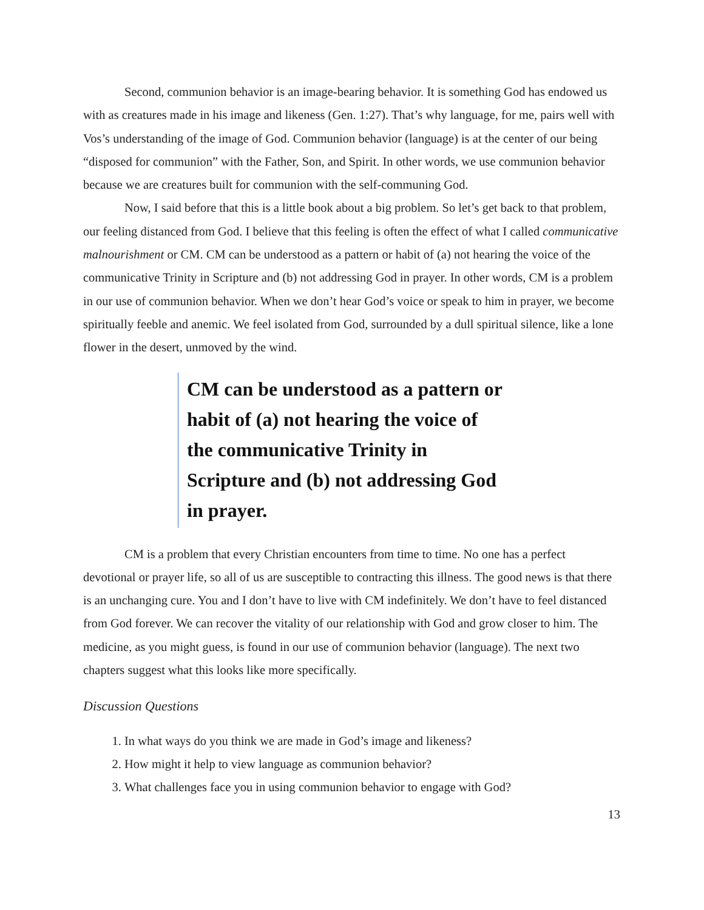Second, communion behavior is an image-bearing behavior. It is something God has endowed us with as creatures made in his image and likeness (Gen. 1:27). That’s why language, for me, pairs well with Vos’s understanding of the image of God. Communion behavior (language) is at the center of our being “disposed for communion” with the Father, Son, and Spirit. In other words, we use communion behavior because we are creatures built for communion with the self-communing God.
Now, I said before that this is a little book about a big problem. So let’s get back to that problem, our feeling distanced from God. I believe that this feeling is often the effect of what I called communicative malnourishment or CM. CM can be understood as a pattern or habit of (a) not hearing the voice of the communicative Trinity in Scripture and (b) not addressing God in prayer. In other words, CM is a problem in our use of communion behavior. When we don’t hear God’s voice or speak to him in prayer, we become spiritually feeble and anemic. We feel isolated from God, surrounded by a dull spiritual silence, like a lone flower in the desert, unmoved by the wind.
CM can be understood as a pattern or habit of (a) not hearing the voice of the communicative Trinity in Scripture and (b) not addressing God in prayer.
CM is a problem that every Christian encounters from time to time. No one has a perfect devotional or prayer life, so all of us are susceptible to contracting this illness. The good news is that there is an unchanging cure. You and I don’t have to live with CM indefinitely. We don’t have to feel distanced from God forever. We can recover the vitality of our relationship with God and grow closer to him. The medicine, as you might guess, is found in our use of communion behavior (language). The next two chapters suggest what this looks like more specifically.
Discussion Questions
1. In what ways do you think we are made in God’s image and likeness?
2. How might it help to view language as communion behavior?
3. What challenges face you in using communion behavior to engage with God?
13